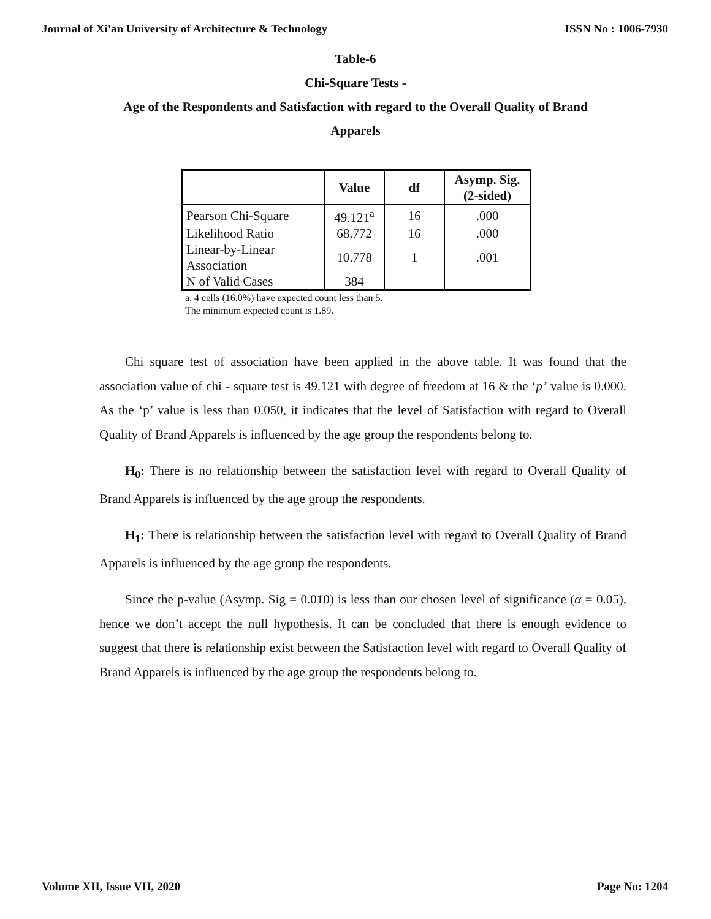Journal of Xi'an University of Architecture & Technology ISSN No : 1006-7930
Table-6
Chi-Square Tests -
Age of the Respondents and Satisfaction with regard to the Overall Quality of Brand
Apparels
| | Value | df | Asymp. Sig. (2-sided) |
| --- | --- | --- | --- |
| Pearson Chi-Square | 49.121<sup>a</sup> | 16 | .000 |
| Likelihood Ratio | 68.772 | 16 | .000 |
| Linear-by-Linear Association | 10.778 | 1 | .001 |
| N of Valid Cases | 384 | | |
a. 4 cells (16.0%) have expected count less than 5.
The minimum expected count is 1.89.
Chi square test of association have been applied in the above table. It was found that the association value of chi - square test is 49.121 with degree of freedom at 16 & the ‘p’ value is 0.000. As the ‘p’ value is less than 0.050, it indicates that the level of Satisfaction with regard to Overall Quality of Brand Apparels is influenced by the age group the respondents belong to.
H<sub>0</sub>: There is no relationship between the satisfaction level with regard to Overall Quality of Brand Apparels is influenced by the age group the respondents.
H<sub>1</sub>: There is relationship between the satisfaction level with regard to Overall Quality of Brand Apparels is influenced by the age group the respondents.
Since the p-value (Asymp. Sig = 0.010) is less than our chosen level of significance (α = 0.05), hence we don’t accept the null hypothesis. It can be concluded that there is enough evidence to suggest that there is relationship exist between the Satisfaction level with regard to Overall Quality of Brand Apparels is influenced by the age group the respondents belong to.
Volume XII, Issue VII, 2020 Page No: 1204